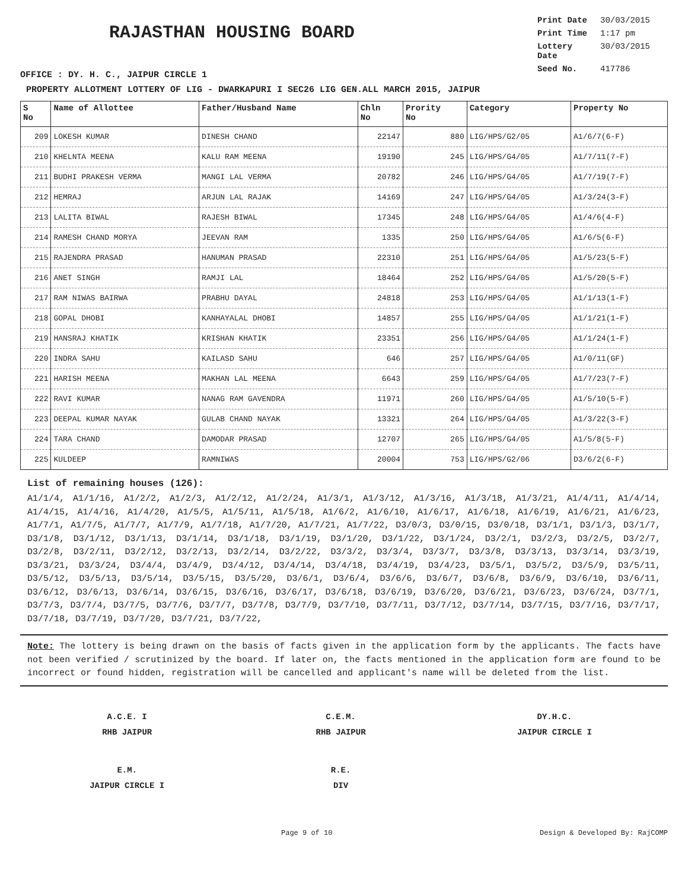RAJASTHAN HOUSING BOARD
Print Date 30/03/2015
Print Time 1:17 pm
Lottery Date 30/03/2015
Seed No. 417786
OFFICE : DY. H. C., JAIPUR CIRCLE 1
PROPERTY ALLOTMENT LOTTERY OF LIG - DWARKAPURI I SEC26 LIG GEN.ALL MARCH 2015, JAIPUR
| S No | Name of Allottee | Father/Husband Name | Chln No | Prority No | Category | Property No |
| --- | --- | --- | --- | --- | --- | --- |
| 209 | LOKESH KUMAR | DINESH CHAND | 22147 | 880 | LIG/HPS/G2/05 | A1/6/7(6-F) |
| 210 | KHELNTA MEENA | KALU RAM MEENA | 19190 | 245 | LIG/HPS/G4/05 | A1/7/11(7-F) |
| 211 | BUDHI PRAKESH VERMA | MANGI LAL VERMA | 20782 | 246 | LIG/HPS/G4/05 | A1/7/19(7-F) |
| 212 | HEMRAJ | ARJUN LAL RAJAK | 14169 | 247 | LIG/HPS/G4/05 | A1/3/24(3-F) |
| 213 | LALITA BIWAL | RAJESH BIWAL | 17345 | 248 | LIG/HPS/G4/05 | A1/4/6(4-F) |
| 214 | RAMESH CHAND MORYA | JEEVAN RAM | 1335 | 250 | LIG/HPS/G4/05 | A1/6/5(6-F) |
| 215 | RAJENDRA PRASAD | HANUMAN PRASAD | 22310 | 251 | LIG/HPS/G4/05 | A1/5/23(5-F) |
| 216 | ANET SINGH | RAMJI LAL | 18464 | 252 | LIG/HPS/G4/05 | A1/5/20(5-F) |
| 217 | RAM NIWAS BAIRWA | PRABHU DAYAL | 24818 | 253 | LIG/HPS/G4/05 | A1/1/13(1-F) |
| 218 | GOPAL DHOBI | KANHAYALAL DHOBI | 14857 | 255 | LIG/HPS/G4/05 | A1/1/21(1-F) |
| 219 | HANSRAJ KHATIK | KRISHAN KHATIK | 23351 | 256 | LIG/HPS/G4/05 | A1/1/24(1-F) |
| 220 | INDRA SAHU | KAILASD SAHU | 646 | 257 | LIG/HPS/G4/05 | A1/0/11(GF) |
| 221 | HARISH MEENA | MAKHAN LAL MEENA | 6643 | 259 | LIG/HPS/G4/05 | A1/7/23(7-F) |
| 222 | RAVI KUMAR | NANAG RAM GAVENDRA | 11971 | 260 | LIG/HPS/G4/05 | A1/5/10(5-F) |
| 223 | DEEPAL KUMAR NAYAK | GULAB CHAND NAYAK | 13321 | 264 | LIG/HPS/G4/05 | A1/3/22(3-F) |
| 224 | TARA CHAND | DAMODAR PRASAD | 12707 | 265 | LIG/HPS/G4/05 | A1/5/8(5-F) |
| 225 | KULDEEP | RAMNIWAS | 20004 | 753 | LIG/HPS/G2/06 | D3/6/2(6-F) |
List of remaining houses (126):
A1/1/4, A1/1/16, A1/2/2, A1/2/3, A1/2/12, A1/2/24, A1/3/1, A1/3/12, A1/3/16, A1/3/18, A1/3/21, A1/4/11, A1/4/14, A1/4/15, A1/4/16, A1/4/20, A1/5/5, A1/5/11, A1/5/18, A1/6/2, A1/6/10, A1/6/17, A1/6/18, A1/6/19, A1/6/21, A1/6/23, A1/7/1, A1/7/5, A1/7/7, A1/7/9, A1/7/18, A1/7/20, A1/7/21, A1/7/22, D3/0/3, D3/0/15, D3/0/18, D3/1/1, D3/1/3, D3/1/7, D3/1/8, D3/1/12, D3/1/13, D3/1/14, D3/1/18, D3/1/19, D3/1/20, D3/1/22, D3/1/24, D3/2/1, D3/2/3, D3/2/5, D3/2/7, D3/2/8, D3/2/11, D3/2/12, D3/2/13, D3/2/14, D3/2/22, D3/3/2, D3/3/4, D3/3/7, D3/3/8, D3/3/13, D3/3/14, D3/3/19, D3/3/21, D3/3/24, D3/4/4, D3/4/9, D3/4/12, D3/4/14, D3/4/18, D3/4/19, D3/4/23, D3/5/1, D3/5/2, D3/5/9, D3/5/11, D3/5/12, D3/5/13, D3/5/14, D3/5/15, D3/5/20, D3/6/1, D3/6/4, D3/6/6, D3/6/7, D3/6/8, D3/6/9, D3/6/10, D3/6/11, D3/6/12, D3/6/13, D3/6/14, D3/6/15, D3/6/16, D3/6/17, D3/6/18, D3/6/19, D3/6/20, D3/6/21, D3/6/23, D3/6/24, D3/7/1, D3/7/3, D3/7/4, D3/7/5, D3/7/6, D3/7/7, D3/7/8, D3/7/9, D3/7/10, D3/7/11, D3/7/12, D3/7/14, D3/7/15, D3/7/16, D3/7/17, D3/7/18, D3/7/19, D3/7/20, D3/7/21, D3/7/22,
Note: The lottery is being drawn on the basis of facts given in the application form by the applicants. The facts have not been verified / scrutinized by the board. If later on, the facts mentioned in the application form are found to be incorrect or found hidden, registration will be cancelled and applicant's name will be deleted from the list.
A.C.E. I
RHB JAIPUR
C.E.M.
RHB JAIPUR
DY.H.C.
JAIPUR CIRCLE I
E.M.
JAIPUR CIRCLE I
R.E.
DIV
Page 9 of 10 Design & Developed By: RajCOMP